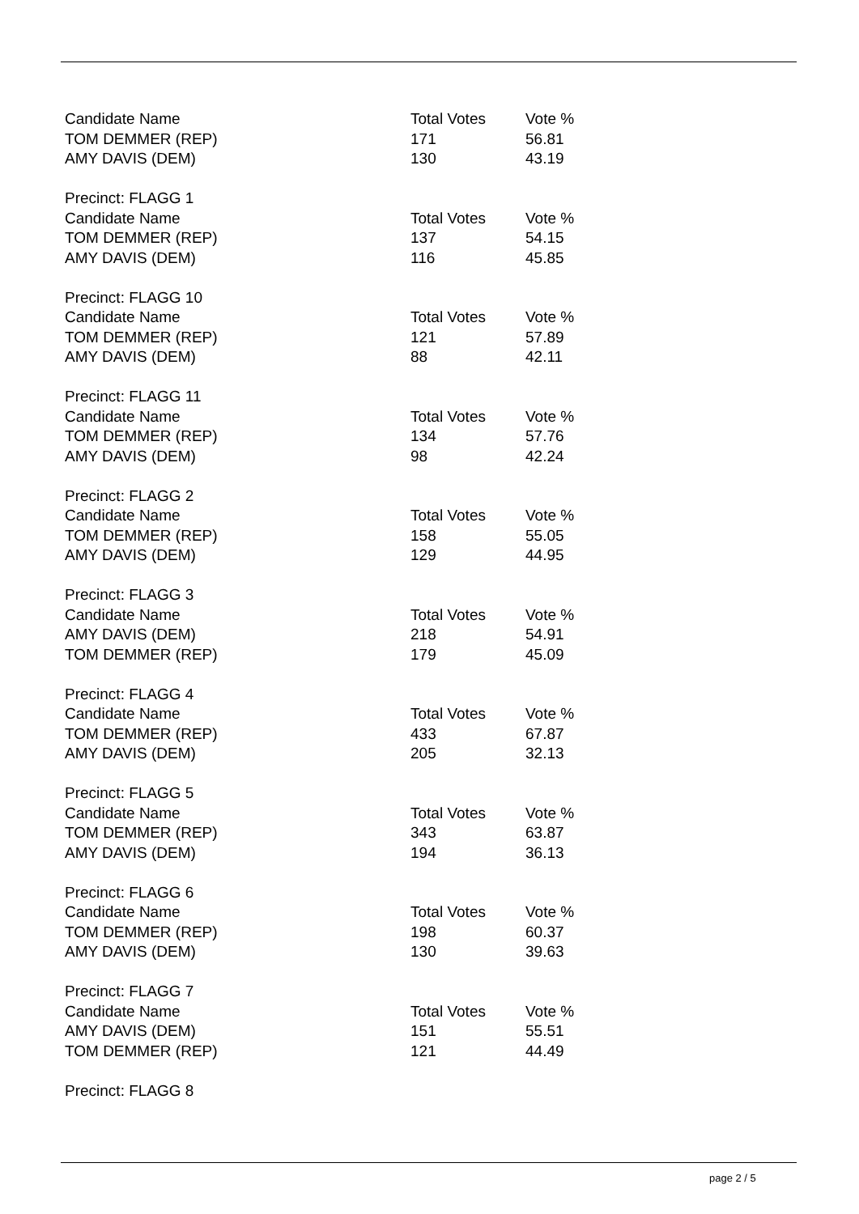| Candidate Name | Total Votes | Vote % |
| TOM DEMMER (REP) | 171 | 56.81 |
| AMY DAVIS (DEM) | 130 | 43.19 |
| Precinct: FLAGG 1 | | |
| Candidate Name | Total Votes | Vote % |
| TOM DEMMER (REP) | 137 | 54.15 |
| AMY DAVIS (DEM) | 116 | 45.85 |
| Precinct: FLAGG 10 | | |
| Candidate Name | Total Votes | Vote % |
| TOM DEMMER (REP) | 121 | 57.89 |
| AMY DAVIS (DEM) | 88 | 42.11 |
| Precinct: FLAGG 11 | | |
| Candidate Name | Total Votes | Vote % |
| TOM DEMMER (REP) | 134 | 57.76 |
| AMY DAVIS (DEM) | 98 | 42.24 |
| Precinct: FLAGG 2 | | |
| Candidate Name | Total Votes | Vote % |
| TOM DEMMER (REP) | 158 | 55.05 |
| AMY DAVIS (DEM) | 129 | 44.95 |
| Precinct: FLAGG 3 | | |
| Candidate Name | Total Votes | Vote % |
| AMY DAVIS (DEM) | 218 | 54.91 |
| TOM DEMMER (REP) | 179 | 45.09 |
| Precinct: FLAGG 4 | | |
| Candidate Name | Total Votes | Vote % |
| TOM DEMMER (REP) | 433 | 67.87 |
| AMY DAVIS (DEM) | 205 | 32.13 |
| Precinct: FLAGG 5 | | |
| Candidate Name | Total Votes | Vote % |
| TOM DEMMER (REP) | 343 | 63.87 |
| AMY DAVIS (DEM) | 194 | 36.13 |
| Precinct: FLAGG 6 | | |
| Candidate Name | Total Votes | Vote % |
| TOM DEMMER (REP) | 198 | 60.37 |
| AMY DAVIS (DEM) | 130 | 39.63 |
| Precinct: FLAGG 7 | | |
| Candidate Name | Total Votes | Vote % |
| AMY DAVIS (DEM) | 151 | 55.51 |
| TOM DEMMER (REP) | 121 | 44.49 |
| Precinct: FLAGG 8 | | |
page 2 / 5